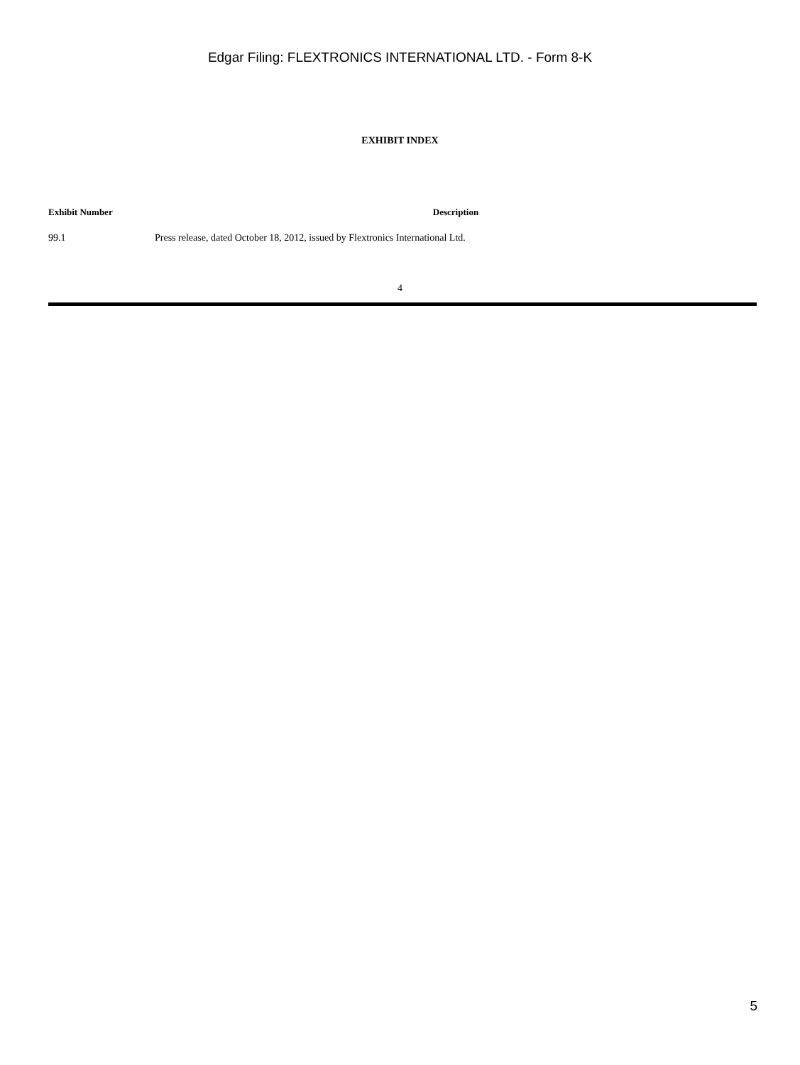Edgar Filing: FLEXTRONICS INTERNATIONAL LTD. - Form 8-K
EXHIBIT INDEX
| Exhibit Number | Description |
| --- | --- |
| 99.1 | Press release, dated October 18, 2012, issued by Flextronics International Ltd. |
4
5